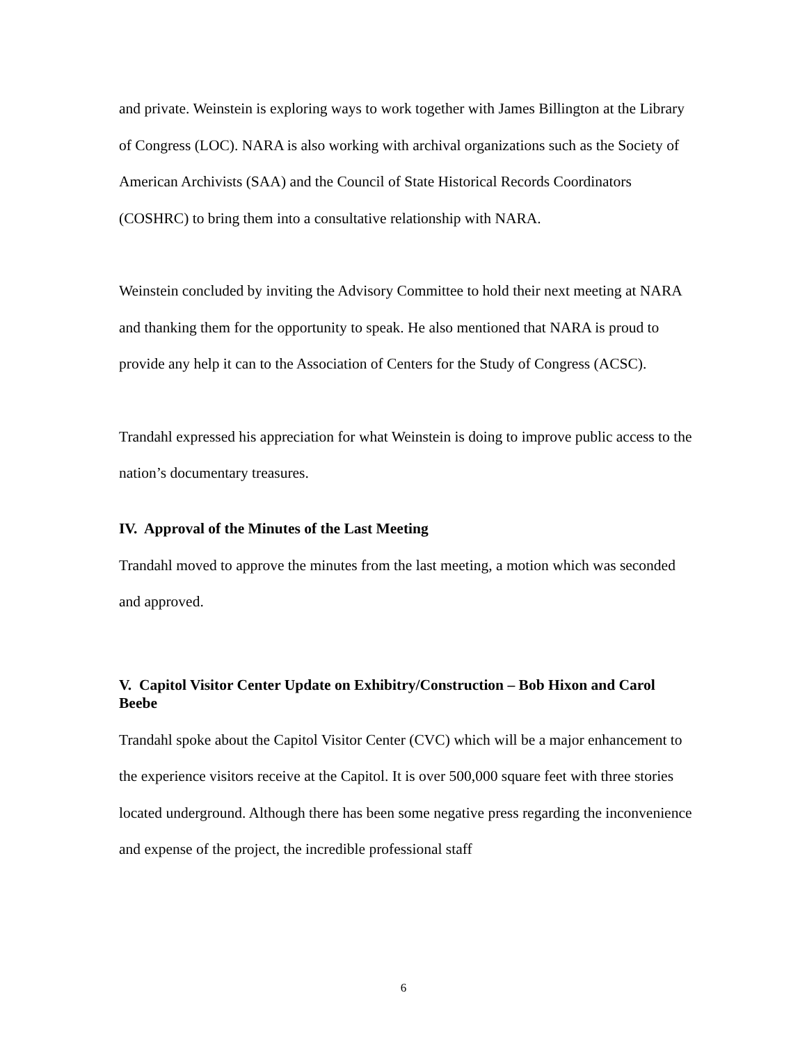and private. Weinstein is exploring ways to work together with James Billington at the Library of Congress (LOC). NARA is also working with archival organizations such as the Society of American Archivists (SAA) and the Council of State Historical Records Coordinators (COSHRC) to bring them into a consultative relationship with NARA.
Weinstein concluded by inviting the Advisory Committee to hold their next meeting at NARA and thanking them for the opportunity to speak. He also mentioned that NARA is proud to provide any help it can to the Association of Centers for the Study of Congress (ACSC).
Trandahl expressed his appreciation for what Weinstein is doing to improve public access to the nation’s documentary treasures.
IV. Approval of the Minutes of the Last Meeting
Trandahl moved to approve the minutes from the last meeting, a motion which was seconded and approved.
V. Capitol Visitor Center Update on Exhibitry/Construction – Bob Hixon and Carol Beebe
Trandahl spoke about the Capitol Visitor Center (CVC) which will be a major enhancement to the experience visitors receive at the Capitol. It is over 500,000 square feet with three stories located underground. Although there has been some negative press regarding the inconvenience and expense of the project, the incredible professional staff
6